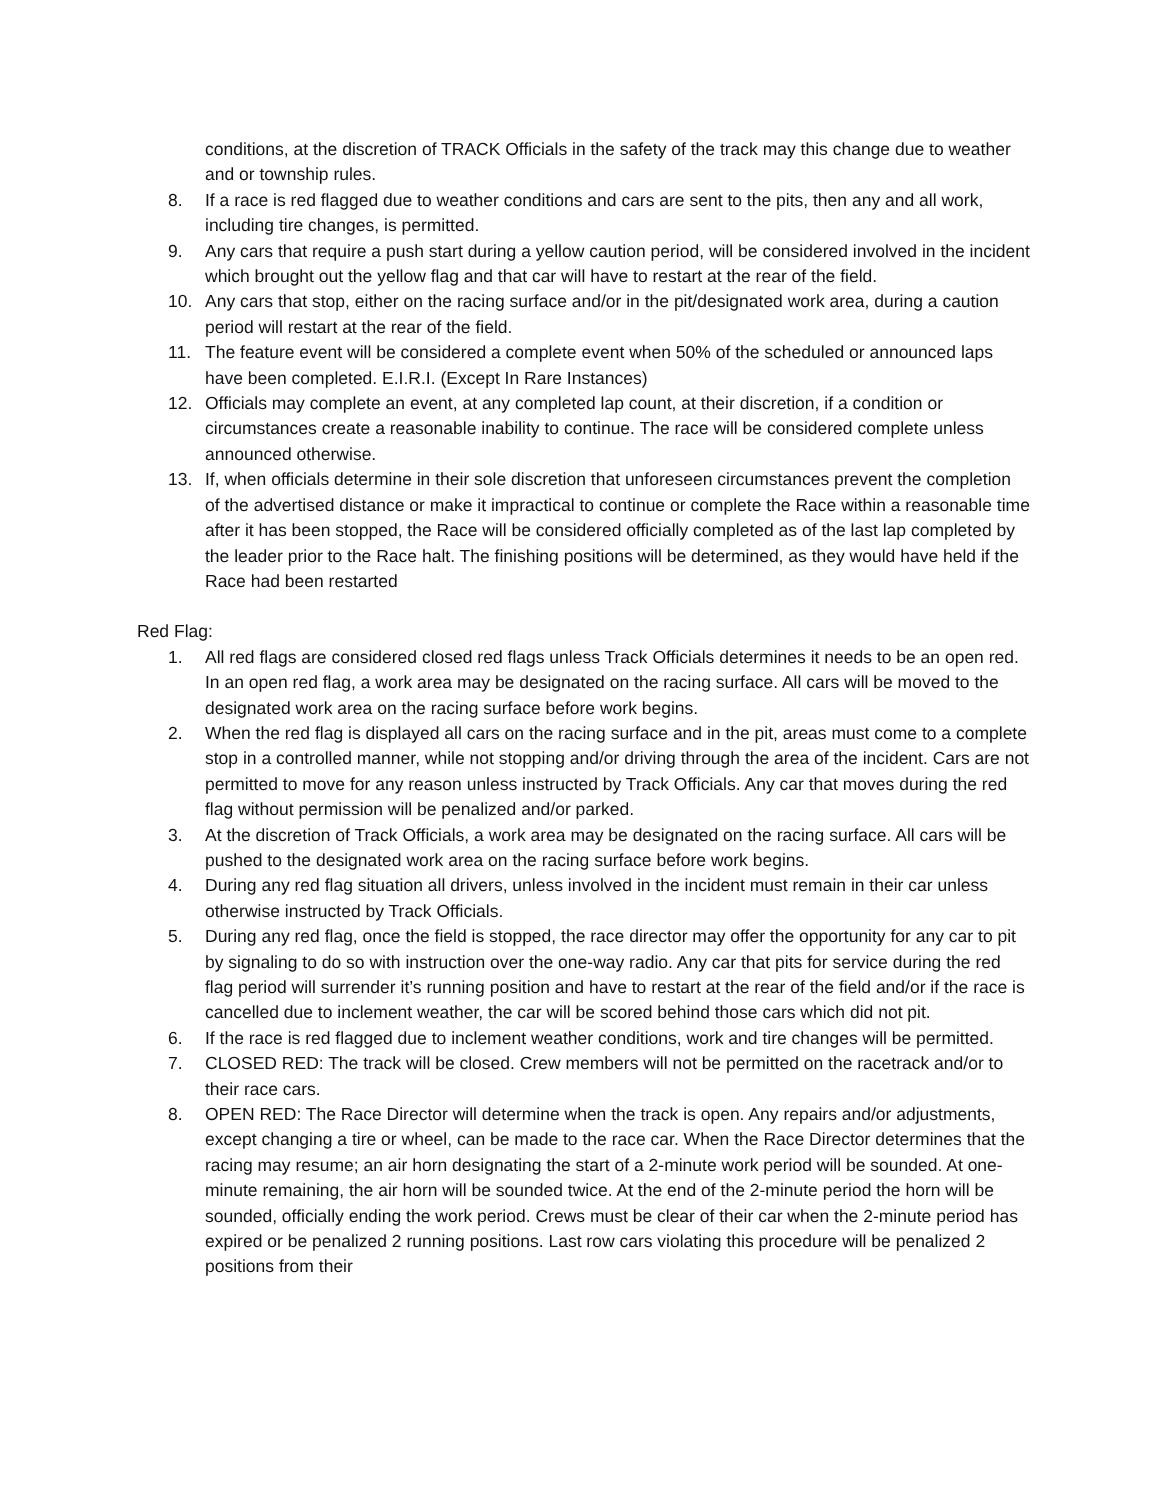conditions, at the discretion of TRACK Officials in the safety of the track may this change due to weather and or township rules.
8. If a race is red flagged due to weather conditions and cars are sent to the pits, then any and all work, including tire changes, is permitted.
9. Any cars that require a push start during a yellow caution period, will be considered involved in the incident which brought out the yellow flag and that car will have to restart at the rear of the field.
10. Any cars that stop, either on the racing surface and/or in the pit/designated work area, during a caution period will restart at the rear of the field.
11. The feature event will be considered a complete event when 50% of the scheduled or announced laps have been completed. E.I.R.I. (Except In Rare Instances)
12. Officials may complete an event, at any completed lap count, at their discretion, if a condition or circumstances create a reasonable inability to continue. The race will be considered complete unless announced otherwise.
13. If, when officials determine in their sole discretion that unforeseen circumstances prevent the completion of the advertised distance or make it impractical to continue or complete the Race within a reasonable time after it has been stopped, the Race will be considered officially completed as of the last lap completed by the leader prior to the Race halt. The finishing positions will be determined, as they would have held if the Race had been restarted
Red Flag:
1. All red flags are considered closed red flags unless Track Officials determines it needs to be an open red. In an open red flag, a work area may be designated on the racing surface. All cars will be moved to the designated work area on the racing surface before work begins.
2. When the red flag is displayed all cars on the racing surface and in the pit, areas must come to a complete stop in a controlled manner, while not stopping and/or driving through the area of the incident. Cars are not permitted to move for any reason unless instructed by Track Officials. Any car that moves during the red flag without permission will be penalized and/or parked.
3. At the discretion of Track Officials, a work area may be designated on the racing surface. All cars will be pushed to the designated work area on the racing surface before work begins.
4. During any red flag situation all drivers, unless involved in the incident must remain in their car unless otherwise instructed by Track Officials.
5. During any red flag, once the field is stopped, the race director may offer the opportunity for any car to pit by signaling to do so with instruction over the one-way radio. Any car that pits for service during the red flag period will surrender it’s running position and have to restart at the rear of the field and/or if the race is cancelled due to inclement weather, the car will be scored behind those cars which did not pit.
6. If the race is red flagged due to inclement weather conditions, work and tire changes will be permitted.
7. CLOSED RED: The track will be closed. Crew members will not be permitted on the racetrack and/or to their race cars.
8. OPEN RED: The Race Director will determine when the track is open. Any repairs and/or adjustments, except changing a tire or wheel, can be made to the race car. When the Race Director determines that the racing may resume; an air horn designating the start of a 2-minute work period will be sounded. At one-minute remaining, the air horn will be sounded twice. At the end of the 2-minute period the horn will be sounded, officially ending the work period. Crews must be clear of their car when the 2-minute period has expired or be penalized 2 running positions. Last row cars violating this procedure will be penalized 2 positions from their